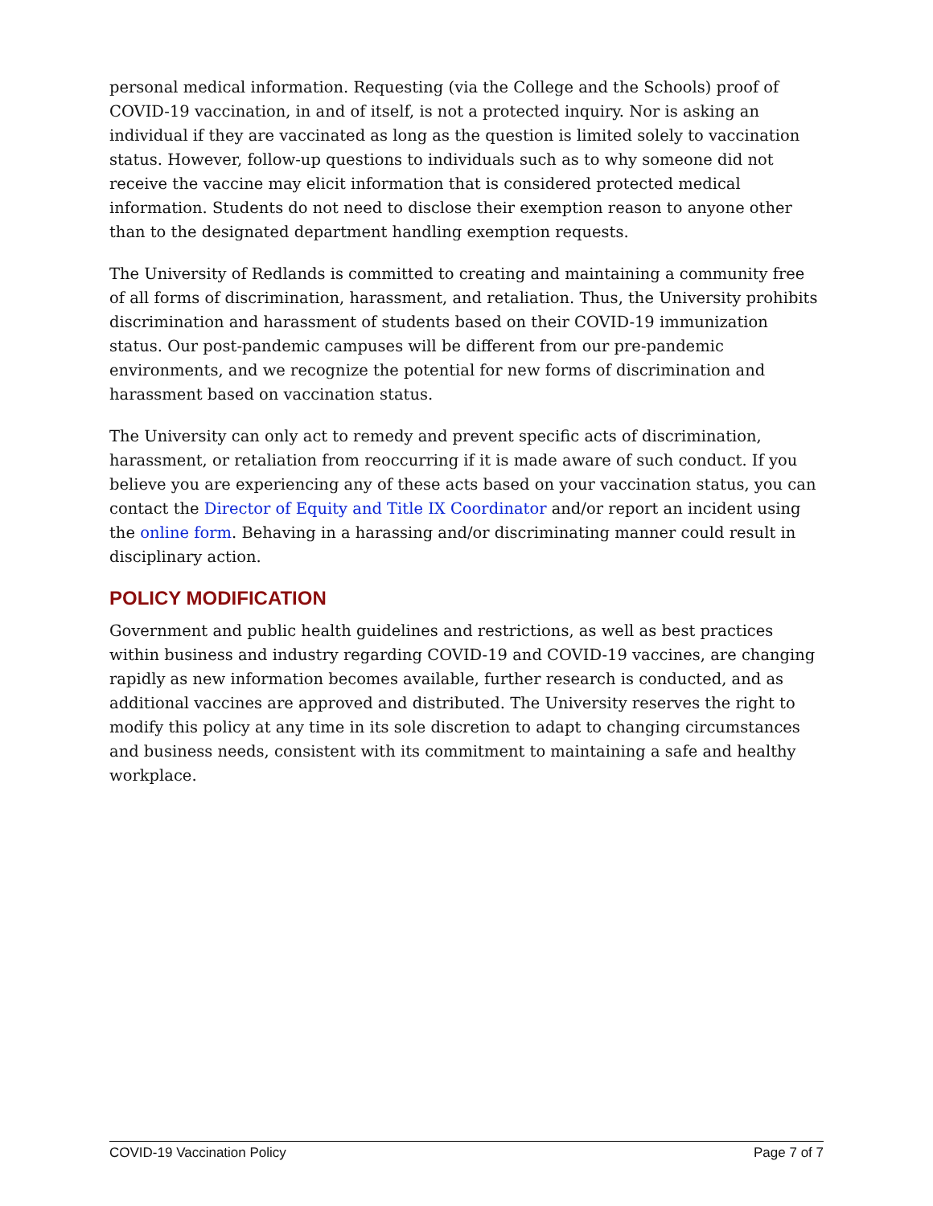personal medical information. Requesting (via the College and the Schools) proof of COVID-19 vaccination, in and of itself, is not a protected inquiry. Nor is asking an individual if they are vaccinated as long as the question is limited solely to vaccination status. However, follow-up questions to individuals such as to why someone did not receive the vaccine may elicit information that is considered protected medical information. Students do not need to disclose their exemption reason to anyone other than to the designated department handling exemption requests.
The University of Redlands is committed to creating and maintaining a community free of all forms of discrimination, harassment, and retaliation. Thus, the University prohibits discrimination and harassment of students based on their COVID-19 immunization status. Our post-pandemic campuses will be different from our pre-pandemic environments, and we recognize the potential for new forms of discrimination and harassment based on vaccination status.
The University can only act to remedy and prevent specific acts of discrimination, harassment, or retaliation from reoccurring if it is made aware of such conduct. If you believe you are experiencing any of these acts based on your vaccination status, you can contact the Director of Equity and Title IX Coordinator and/or report an incident using the online form. Behaving in a harassing and/or discriminating manner could result in disciplinary action.
POLICY MODIFICATION
Government and public health guidelines and restrictions, as well as best practices within business and industry regarding COVID-19 and COVID-19 vaccines, are changing rapidly as new information becomes available, further research is conducted, and as additional vaccines are approved and distributed. The University reserves the right to modify this policy at any time in its sole discretion to adapt to changing circumstances and business needs, consistent with its commitment to maintaining a safe and healthy workplace.
COVID-19 Vaccination Policy Page 7 of 7